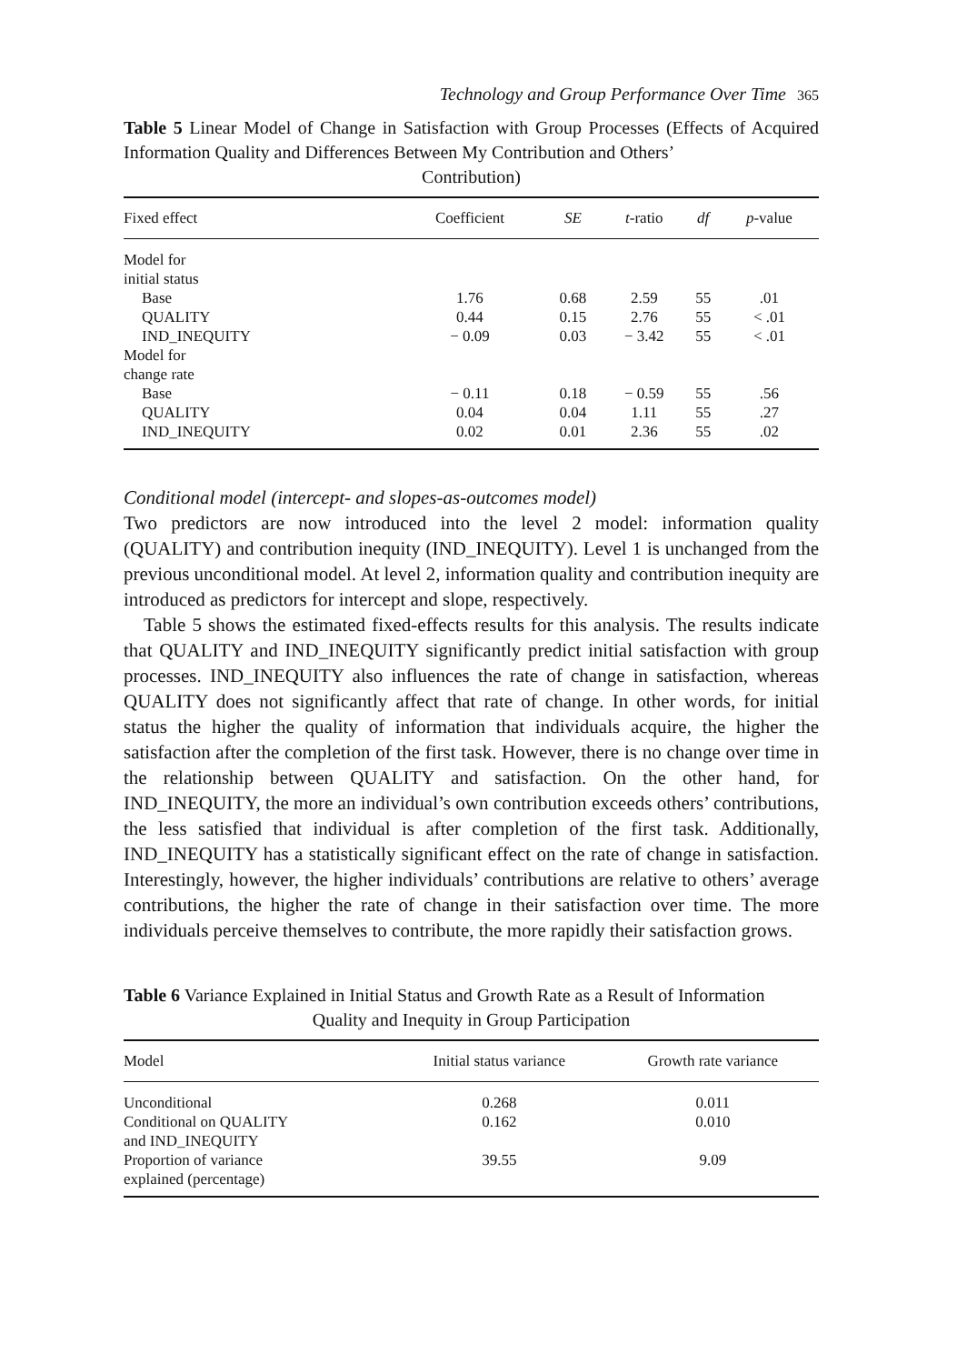Technology and Group Performance Over Time 365
Table 5 Linear Model of Change in Satisfaction with Group Processes (Effects of Acquired Information Quality and Differences Between My Contribution and Others’
Contribution)
| Fixed effect | Coefficient | SE | t -ratio | df | p -value |
| --- | --- | --- | --- | --- | --- |
| Model for | | | | | |
| initial status | | | | | |
| Base | 1.76 | 0.68 | 2.59 | 55 | .01 |
| QUALITY | 0.44 | 0.15 | 2.76 | 55 | < .01 |
| IND_INEQUITY | − 0.09 | 0.03 | − 3.42 | 55 | < .01 |
| Model for | | | | | |
| change rate | | | | | |
| Base | − 0.11 | 0.18 | − 0.59 | 55 | .56 |
| QUALITY | 0.04 | 0.04 | 1.11 | 55 | .27 |
| IND_INEQUITY | 0.02 | 0.01 | 2.36 | 55 | .02 |
Conditional model (intercept- and slopes-as-outcomes model)
Two predictors are now introduced into the level 2 model: information quality (QUALITY) and contribution inequity (IND_INEQUITY). Level 1 is unchanged from the previous unconditional model. At level 2, information quality and contribution inequity are introduced as predictors for intercept and slope, respectively.
Table 5 shows the estimated fixed-effects results for this analysis. The results indicate that QUALITY and IND_INEQUITY significantly predict initial satisfaction with group processes. IND_INEQUITY also influences the rate of change in satisfaction, whereas QUALITY does not significantly affect that rate of change. In other words, for initial status the higher the quality of information that individuals acquire, the higher the satisfaction after the completion of the first task. However, there is no change over time in the relationship between QUALITY and satisfaction. On the other hand, for IND_INEQUITY, the more an individual’s own contribution exceeds others’ contributions, the less satisfied that individual is after completion of the first task. Additionally, IND_INEQUITY has a statistically significant effect on the rate of change in satisfaction. Interestingly, however, the higher individuals’ contributions are relative to others’ average contributions, the higher the rate of change in their satisfaction over time. The more individuals perceive themselves to contribute, the more rapidly their satisfaction grows.
Table 6 Variance Explained in Initial Status and Growth Rate as a Result of Information
Quality and Inequity in Group Participation
| Model | Initial status variance | Growth rate variance |
| --- | --- | --- |
| Unconditional | 0.268 | 0.011 |
| Conditional on QUALITY and IND_INEQUITY | 0.162 | 0.010 |
| Proportion of variance explained (percentage) | 39.55 | 9.09 |